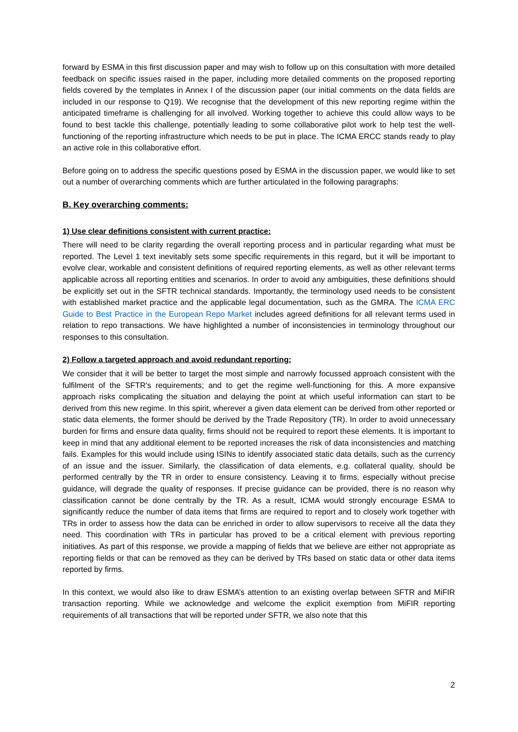forward by ESMA in this first discussion paper and may wish to follow up on this consultation with more detailed feedback on specific issues raised in the paper, including more detailed comments on the proposed reporting fields covered by the templates in Annex I of the discussion paper (our initial comments on the data fields are included in our response to Q19). We recognise that the development of this new reporting regime within the anticipated timeframe is challenging for all involved. Working together to achieve this could allow ways to be found to best tackle this challenge, potentially leading to some collaborative pilot work to help test the well-functioning of the reporting infrastructure which needs to be put in place. The ICMA ERCC stands ready to play an active role in this collaborative effort.
Before going on to address the specific questions posed by ESMA in the discussion paper, we would like to set out a number of overarching comments which are further articulated in the following paragraphs:
B. Key overarching comments:
1) Use clear definitions consistent with current practice:
There will need to be clarity regarding the overall reporting process and in particular regarding what must be reported. The Level 1 text inevitably sets some specific requirements in this regard, but it will be important to evolve clear, workable and consistent definitions of required reporting elements, as well as other relevant terms applicable across all reporting entities and scenarios. In order to avoid any ambiguities, these definitions should be explicitly set out in the SFTR technical standards. Importantly, the terminology used needs to be consistent with established market practice and the applicable legal documentation, such as the GMRA. The ICMA ERC Guide to Best Practice in the European Repo Market includes agreed definitions for all relevant terms used in relation to repo transactions. We have highlighted a number of inconsistencies in terminology throughout our responses to this consultation.
2) Follow a targeted approach and avoid redundant reporting:
We consider that it will be better to target the most simple and narrowly focussed approach consistent with the fulfilment of the SFTR's requirements; and to get the regime well-functioning for this. A more expansive approach risks complicating the situation and delaying the point at which useful information can start to be derived from this new regime. In this spirit, wherever a given data element can be derived from other reported or static data elements, the former should be derived by the Trade Repository (TR). In order to avoid unnecessary burden for firms and ensure data quality, firms should not be required to report these elements. It is important to keep in mind that any additional element to be reported increases the risk of data inconsistencies and matching fails. Examples for this would include using ISINs to identify associated static data details, such as the currency of an issue and the issuer. Similarly, the classification of data elements, e.g. collateral quality, should be performed centrally by the TR in order to ensure consistency. Leaving it to firms, especially without precise guidance, will degrade the quality of responses. If precise guidance can be provided, there is no reason why classification cannot be done centrally by the TR. As a result, ICMA would strongly encourage ESMA to significantly reduce the number of data items that firms are required to report and to closely work together with TRs in order to assess how the data can be enriched in order to allow supervisors to receive all the data they need. This coordination with TRs in particular has proved to be a critical element with previous reporting initiatives. As part of this response, we provide a mapping of fields that we believe are either not appropriate as reporting fields or that can be removed as they can be derived by TRs based on static data or other data items reported by firms.
In this context, we would also like to draw ESMA’s attention to an existing overlap between SFTR and MiFIR transaction reporting. While we acknowledge and welcome the explicit exemption from MiFIR reporting requirements of all transactions that will be reported under SFTR, we also note that this
2